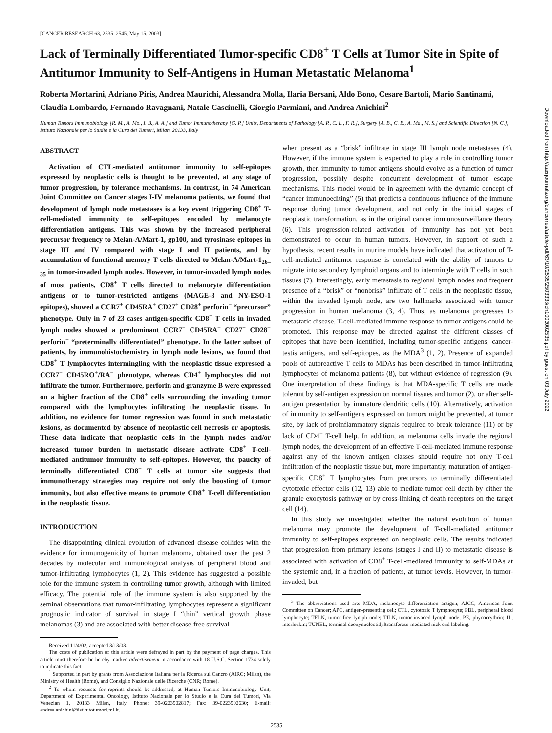[CANCER RESEARCH 63, 2535–2545, May 15, 2003]
Lack of Terminally Differentiated Tumor-specific CD8<sup>+</sup> T Cells at Tumor Site in Spite of Antitumor Immunity to Self-Antigens in Human Metastatic Melanoma<sup>1</sup>
Roberta Mortarini, Adriano Piris, Andrea Maurichi, Alessandra Molla, Ilaria Bersani, Aldo Bono, Cesare Bartoli, Mario Santinami, Claudia Lombardo, Fernando Ravagnani, Natale Cascinelli, Giorgio Parmiani, and Andrea Anichini<sup>2</sup>
Human Tumors Immunobiology [R. M., A. Mo., I. B., A. A.] and Tumor Immunotherapy [G. P.] Units, Departments of Pathology [A. P., C. L., F. R.], Surgery [A. B., C. B., A. Ma., M. S.] and Scientific Direction [N. C.], Istituto Nazionale per lo Studio e la Cura dei Tumori, Milan, 20133, Italy
ABSTRACT
Activation of CTL-mediated antitumor immunity to self-epitopes expressed by neoplastic cells is thought to be prevented, at any stage of tumor progression, by tolerance mechanisms. In contrast, in 74 American Joint Committee on Cancer stages I-IV melanoma patients, we found that development of lymph node metastases is a key event triggering CD8<sup>+</sup> T-cell-mediated immunity to self-epitopes encoded by melanocyte differentiation antigens. This was shown by the increased peripheral precursor frequency to Melan-A/Mart-1, gp100, and tyrosinase epitopes in stage III and IV compared with stage I and II patients, and by accumulation of functional memory T cells directed to Melan-A/Mart-1<sub>26–35</sub> in tumor-invaded lymph nodes. However, in tumor-invaded lymph nodes of most patients, CD8<sup>+</sup> T cells directed to melanocyte differentiation antigens or to tumor-restricted antigens (MAGE-3 and NY-ESO-1 epitopes), showed a CCR7<sup>+</sup> CD45RA<sup>+</sup> CD27<sup>+</sup> CD28<sup>+</sup> perforin<sup>−</sup> “precursor” phenotype. Only in 7 of 23 cases antigen-specific CD8<sup>+</sup> T cells in invaded lymph nodes showed a predominant CCR7<sup>−</sup> CD45RA<sup>−</sup> CD27<sup>+</sup> CD28<sup>−</sup> perforin<sup>+</sup> “preterminally differentiated” phenotype. In the latter subset of patients, by immunohistochemistry in lymph node lesions, we found that CD8<sup>+</sup> T lymphocytes intermingling with the neoplastic tissue expressed a CCR7<sup>−</sup> CD45RO<sup>+</sup>/RA<sup>−</sup> phenotype, whereas CD4<sup>+</sup> lymphocytes did not infiltrate the tumor. Furthermore, perforin and granzyme B were expressed on a higher fraction of the CD8<sup>+</sup> cells surrounding the invading tumor compared with the lymphocytes infiltrating the neoplastic tissue. In addition, no evidence for tumor regression was found in such metastatic lesions, as documented by absence of neoplastic cell necrosis or apoptosis. These data indicate that neoplastic cells in the lymph nodes and/or increased tumor burden in metastatic disease activate CD8<sup>+</sup> T-cell-mediated antitumor immunity to self-epitopes. However, the paucity of terminally differentiated CD8<sup>+</sup> T cells at tumor site suggests that immunotherapy strategies may require not only the boosting of tumor immunity, but also effective means to promote CD8<sup>+</sup> T-cell differentiation in the neoplastic tissue.
INTRODUCTION
The disappointing clinical evolution of advanced disease collides with the evidence for immunogenicity of human melanoma, obtained over the past 2 decades by molecular and immunological analysis of peripheral blood and tumor-infiltrating lymphocytes (1, 2). This evidence has suggested a possible role for the immune system in controlling tumor growth, although with limited efficacy. The potential role of the immune system is also supported by the seminal observations that tumor-infiltrating lymphocytes represent a significant prognostic indicator of survival in stage I “thin” vertical growth phase melanomas (3) and are associated with better disease-free survival
Received 11/4/02; accepted 3/13/03.
The costs of publication of this article were defrayed in part by the payment of page charges. This article must therefore be hereby marked advertisement in accordance with 18 U.S.C. Section 1734 solely to indicate this fact.
<sup>1</sup> Supported in part by grants from Associazione Italiana per la Ricerca sul Cancro (AIRC; Milan), the Ministry of Health (Rome), and Consiglio Nazionale delle Ricerche (CNR; Rome).
<sup>2</sup> To whom requests for reprints should be addressed, at Human Tumors Immunobiology Unit, Department of Experimental Oncology, Istituto Nazionale per lo Studio e la Cura dei Tumori, Via Venezian 1, 20133 Milan, Italy. Phone: 39-0223902817; Fax: 39-0223902630; E-mail: andrea.anichini@istitutotumori.mi.it.
when present as a “brisk” infiltrate in stage III lymph node metastases (4). However, if the immune system is expected to play a role in controlling tumor growth, then immunity to tumor antigens should evolve as a function of tumor progression, possibly despite concurrent development of tumor escape mechanisms. This model would be in agreement with the dynamic concept of “cancer immunoediting” (5) that predicts a continuous influence of the immune response during tumor development, and not only in the initial stages of neoplastic transformation, as in the original cancer immunosurveillance theory (6). This progression-related activation of immunity has not yet been demonstrated to occur in human tumors. However, in support of such a hypothesis, recent results in murine models have indicated that activation of T-cell-mediated antitumor response is correlated with the ability of tumors to migrate into secondary lymphoid organs and to intermingle with T cells in such tissues (7). Interestingly, early metastasis to regional lymph nodes and frequent presence of a “brisk” or “nonbrisk” infiltrate of T cells in the neoplastic tissue, within the invaded lymph node, are two hallmarks associated with tumor progression in human melanoma (3, 4). Thus, as melanoma progresses to metastatic disease, T-cell-mediated immune response to tumor antigens could be promoted. This response may be directed against the different classes of epitopes that have been identified, including tumor-specific antigens, cancer-testis antigens, and self-epitopes, as the MDA<sup>3</sup> (1, 2). Presence of expanded pools of autoreactive T cells to MDAs has been described in tumor-infiltrating lymphocytes of melanoma patients (8), but without evidence of regression (9). One interpretation of these findings is that MDA-specific T cells are made tolerant by self-antigen expression on normal tissues and tumor (2), or after self-antigen presentation by immature dendritic cells (10). Alternatively, activation of immunity to self-antigens expressed on tumors might be prevented, at tumor site, by lack of proinflammatory signals required to break tolerance (11) or by lack of CD4<sup>+</sup> T-cell help. In addition, as melanoma cells invade the regional lymph nodes, the development of an effective T-cell-mediated immune response against any of the known antigen classes should require not only T-cell infiltration of the neoplastic tissue but, more importantly, maturation of antigen-specific CD8<sup>+</sup> T lymphocytes from precursors to terminally differentiated cytotoxic effector cells (12, 13) able to mediate tumor cell death by either the granule exocytosis pathway or by cross-linking of death receptors on the target cell (14).
In this study we investigated whether the natural evolution of human melanoma may promote the development of T-cell-mediated antitumor immunity to self-epitopes expressed on neoplastic cells. The results indicated that progression from primary lesions (stages I and II) to metastatic disease is associated with activation of CD8<sup>+</sup> T-cell-mediated immunity to self-MDAs at the systemic and, in a fraction of patients, at tumor levels. However, in tumor-invaded, but
<sup>3</sup> The abbreviations used are: MDA, melanocyte differentiation antigen; AJCC, American Joint Committee on Cancer; APC, antigen-presenting cell; CTL, cytotoxic T lymphocyte; PBL, peripheral blood lymphocyte; TFLN, tumor-free lymph node; TILN, tumor-invaded lymph node; PE, phycoerythrin; IL, interleukin; TUNEL, terminal deoxynucleotidyltransferase-mediated nick end labeling.
2535
Downloaded from http://aacrjournals.org/cancerres/article-pdf/63/10/2535/2503338/ch1003002535.pdf by guest on 03 July 2022